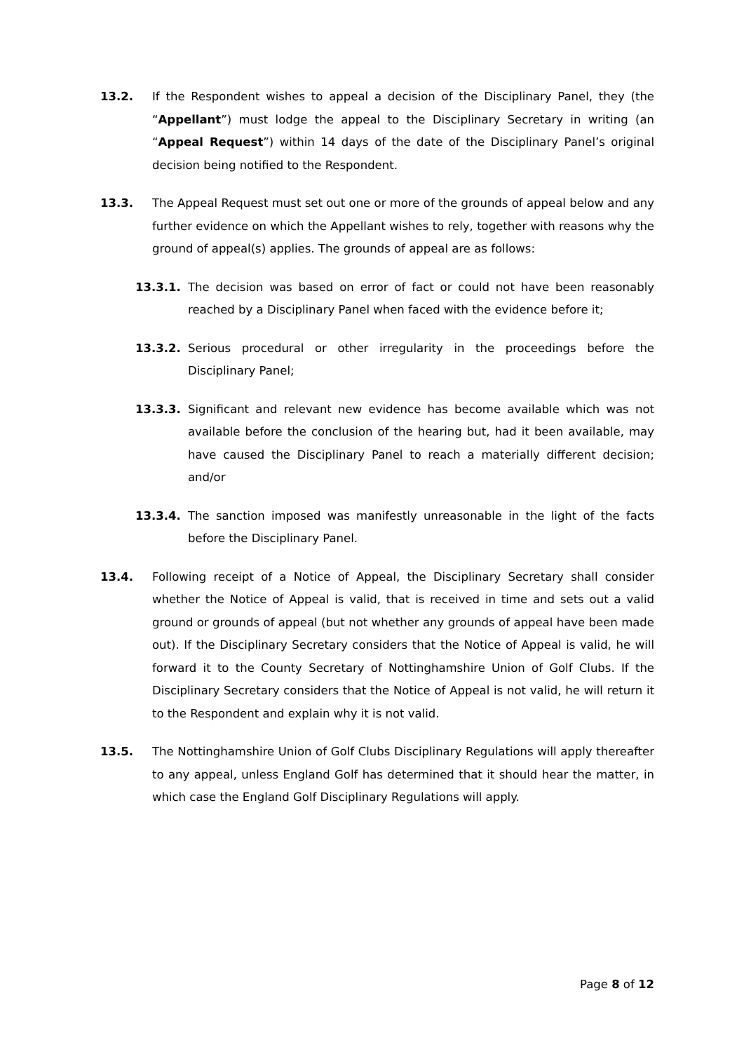13.2. If the Respondent wishes to appeal a decision of the Disciplinary Panel, they (the “Appellant”) must lodge the appeal to the Disciplinary Secretary in writing (an “Appeal Request”) within 14 days of the date of the Disciplinary Panel’s original decision being notified to the Respondent.
13.3. The Appeal Request must set out one or more of the grounds of appeal below and any further evidence on which the Appellant wishes to rely, together with reasons why the ground of appeal(s) applies. The grounds of appeal are as follows:
13.3.1. The decision was based on error of fact or could not have been reasonably reached by a Disciplinary Panel when faced with the evidence before it;
13.3.2. Serious procedural or other irregularity in the proceedings before the Disciplinary Panel;
13.3.3. Significant and relevant new evidence has become available which was not available before the conclusion of the hearing but, had it been available, may have caused the Disciplinary Panel to reach a materially different decision; and/or
13.3.4. The sanction imposed was manifestly unreasonable in the light of the facts before the Disciplinary Panel.
13.4. Following receipt of a Notice of Appeal, the Disciplinary Secretary shall consider whether the Notice of Appeal is valid, that is received in time and sets out a valid ground or grounds of appeal (but not whether any grounds of appeal have been made out). If the Disciplinary Secretary considers that the Notice of Appeal is valid, he will forward it to the County Secretary of Nottinghamshire Union of Golf Clubs. If the Disciplinary Secretary considers that the Notice of Appeal is not valid, he will return it to the Respondent and explain why it is not valid.
13.5. The Nottinghamshire Union of Golf Clubs Disciplinary Regulations will apply thereafter to any appeal, unless England Golf has determined that it should hear the matter, in which case the England Golf Disciplinary Regulations will apply.
Page 8 of 12